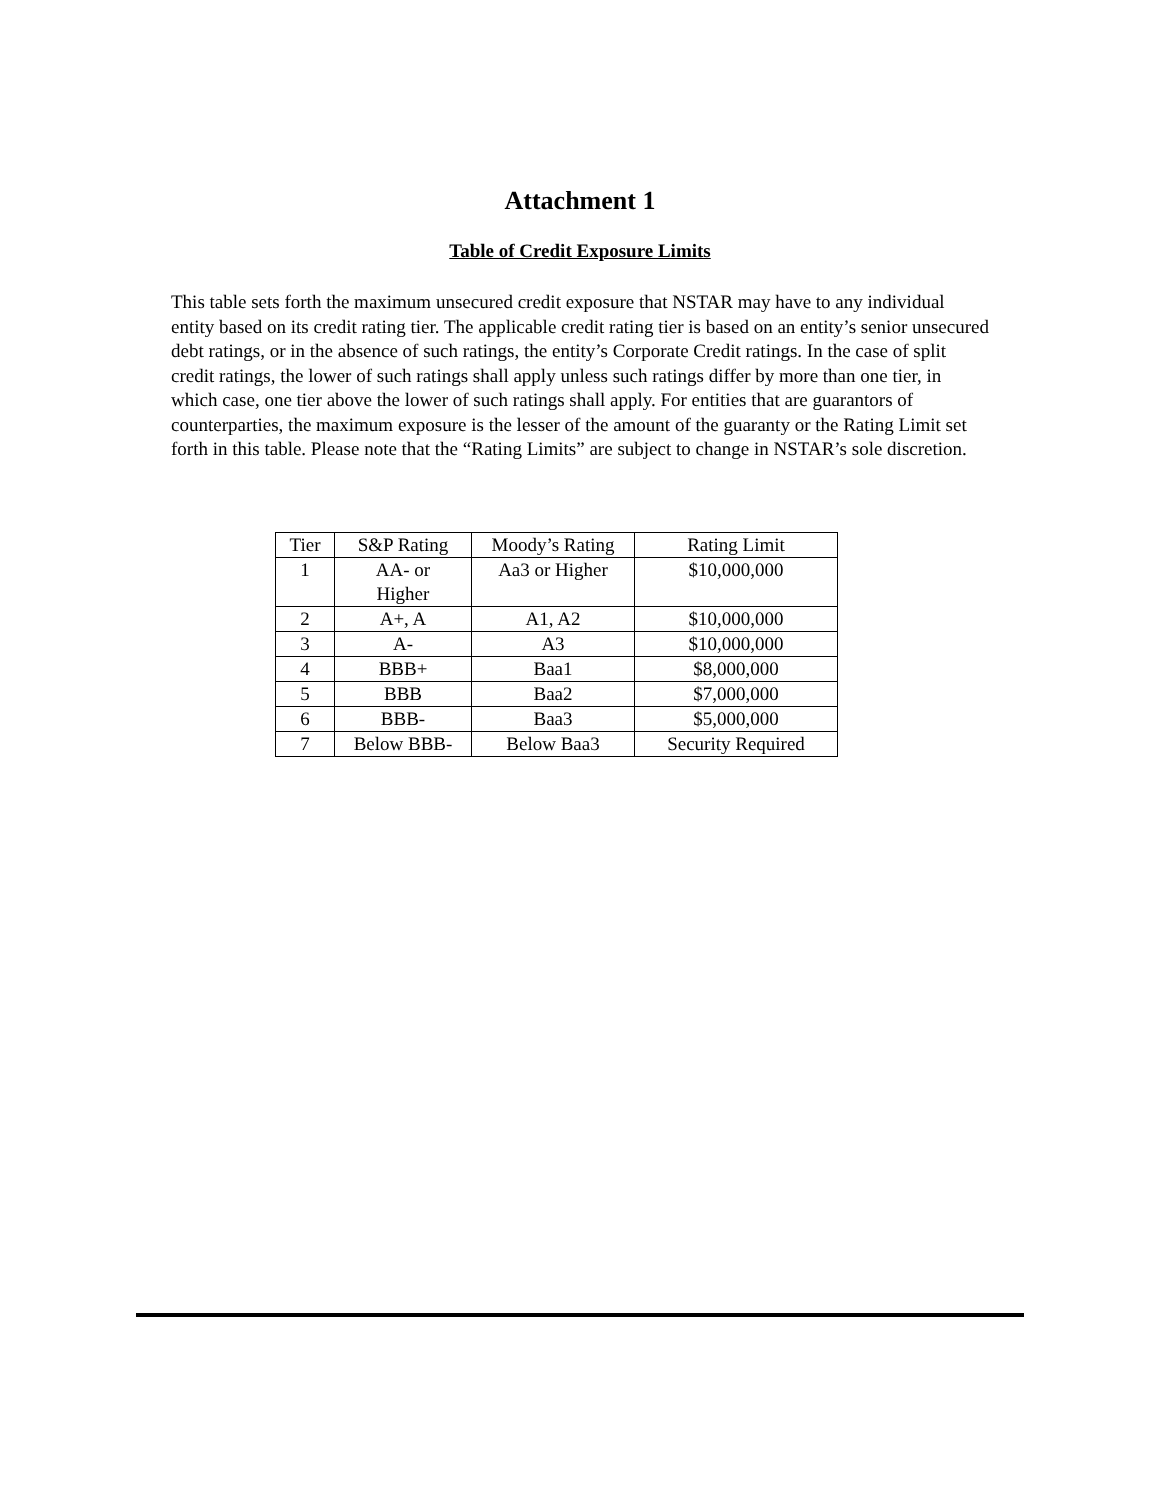Attachment 1
Table of Credit Exposure Limits
This table sets forth the maximum unsecured credit exposure that NSTAR may have to any individual entity based on its credit rating tier. The applicable credit rating tier is based on an entity’s senior unsecured debt ratings, or in the absence of such ratings, the entity’s Corporate Credit ratings. In the case of split credit ratings, the lower of such ratings shall apply unless such ratings differ by more than one tier, in which case, one tier above the lower of such ratings shall apply. For entities that are guarantors of counterparties, the maximum exposure is the lesser of the amount of the guaranty or the Rating Limit set forth in this table. Please note that the “Rating Limits” are subject to change in NSTAR’s sole discretion.
| Tier | S&P Rating | Moody’s Rating | Rating Limit |
| 1 | AA- or Higher | Aa3 or Higher | $10,000,000 |
| 2 | A+, A | A1, A2 | $10,000,000 |
| 3 | A- | A3 | $10,000,000 |
| 4 | BBB+ | Baa1 | $8,000,000 |
| 5 | BBB | Baa2 | $7,000,000 |
| 6 | BBB- | Baa3 | $5,000,000 |
| 7 | Below BBB- | Below Baa3 | Security Required |